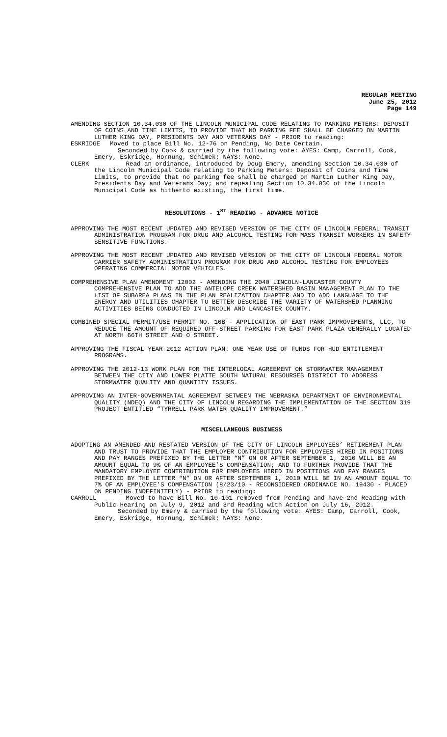REGULAR MEETING
June 25, 2012
Page 149
AMENDING SECTION 10.34.030 OF THE LINCOLN MUNICIPAL CODE RELATING TO PARKING METERS: DEPOSIT OF COINS AND TIME LIMITS, TO PROVIDE THAT NO PARKING FEE SHALL BE CHARGED ON MARTIN LUTHER KING DAY, PRESIDENTS DAY AND VETERANS DAY - PRIOR to reading:
ESKRIDGE Moved to place Bill No. 12-76 on Pending, No Date Certain.
Seconded by Cook & carried by the following vote: AYES: Camp, Carroll, Cook, Emery, Eskridge, Hornung, Schimek; NAYS: None.
CLERK Read an ordinance, introduced by Doug Emery, amending Section 10.34.030 of the Lincoln Municipal Code relating to Parking Meters: Deposit of Coins and Time Limits, to provide that no parking fee shall be charged on Martin Luther King Day, Presidents Day and Veterans Day; and repealing Section 10.34.030 of the Lincoln Municipal Code as hitherto existing, the first time.
RESOLUTIONS - 1<sup>ST</sup> READING - ADVANCE NOTICE
APPROVING THE MOST RECENT UPDATED AND REVISED VERSION OF THE CITY OF LINCOLN FEDERAL TRANSIT ADMINISTRATION PROGRAM FOR DRUG AND ALCOHOL TESTING FOR MASS TRANSIT WORKERS IN SAFETY SENSITIVE FUNCTIONS.
APPROVING THE MOST RECENT UPDATED AND REVISED VERSION OF THE CITY OF LINCOLN FEDERAL MOTOR CARRIER SAFETY ADMINISTRATION PROGRAM FOR DRUG AND ALCOHOL TESTING FOR EMPLOYEES OPERATING COMMERCIAL MOTOR VEHICLES.
COMPREHENSIVE PLAN AMENDMENT 12002 - AMENDING THE 2040 LINCOLN-LANCASTER COUNTY COMPREHENSIVE PLAN TO ADD THE ANTELOPE CREEK WATERSHED BASIN MANAGEMENT PLAN TO THE LIST OF SUBAREA PLANS IN THE PLAN REALIZATION CHAPTER AND TO ADD LANGUAGE TO THE ENERGY AND UTILITIES CHAPTER TO BETTER DESCRIBE THE VARIETY OF WATERSHED PLANNING ACTIVITIES BEING CONDUCTED IN LINCOLN AND LANCASTER COUNTY.
COMBINED SPECIAL PERMIT/USE PERMIT NO. 10B - APPLICATION OF EAST PARK IMPROVEMENTS, LLC, TO REDUCE THE AMOUNT OF REQUIRED OFF-STREET PARKING FOR EAST PARK PLAZA GENERALLY LOCATED AT NORTH 66TH STREET AND O STREET.
APPROVING THE FISCAL YEAR 2012 ACTION PLAN: ONE YEAR USE OF FUNDS FOR HUD ENTITLEMENT PROGRAMS.
APPROVING THE 2012-13 WORK PLAN FOR THE INTERLOCAL AGREEMENT ON STORMWATER MANAGEMENT BETWEEN THE CITY AND LOWER PLATTE SOUTH NATURAL RESOURSES DISTRICT TO ADDRESS STORMWATER QUALITY AND QUANTITY ISSUES.
APPROVING AN INTER-GOVERNMENTAL AGREEMENT BETWEEN THE NEBRASKA DEPARTMENT OF ENVIRONMENTAL QUALITY (NDEQ) AND THE CITY OF LINCOLN REGARDING THE IMPLEMENTATION OF THE SECTION 319 PROJECT ENTITLED “TYRRELL PARK WATER QUALITY IMPROVEMENT.”
MISCELLANEOUS BUSINESS
ADOPTING AN AMENDED AND RESTATED VERSION OF THE CITY OF LINCOLN EMPLOYEES’ RETIREMENT PLAN AND TRUST TO PROVIDE THAT THE EMPLOYER CONTRIBUTION FOR EMPLOYEES HIRED IN POSITIONS AND PAY RANGES PREFIXED BY THE LETTER “N” ON OR AFTER SEPTEMBER 1, 2010 WILL BE AN AMOUNT EQUAL TO 9% OF AN EMPLOYEE’S COMPENSATION; AND TO FURTHER PROVIDE THAT THE MANDATORY EMPLOYEE CONTRIBUTION FOR EMPLOYEES HIRED IN POSITIONS AND PAY RANGES PREFIXED BY THE LETTER “N” ON OR AFTER SEPTEMBER 1, 2010 WILL BE IN AN AMOUNT EQUAL TO 7% OF AN EMPLOYEE’S COMPENSATION (8/23/10 - RECONSIDERED ORDINANCE NO. 19430 - PLACED ON PENDING INDEFINITELY) - PRIOR to reading:
CARROLL Moved to have Bill No. 10-101 removed from Pending and have 2nd Reading with Public Hearing on July 9, 2012 and 3rd Reading with Action on July 16, 2012.
Seconded by Emery & carried by the following vote: AYES: Camp, Carroll, Cook, Emery, Eskridge, Hornung, Schimek; NAYS: None.